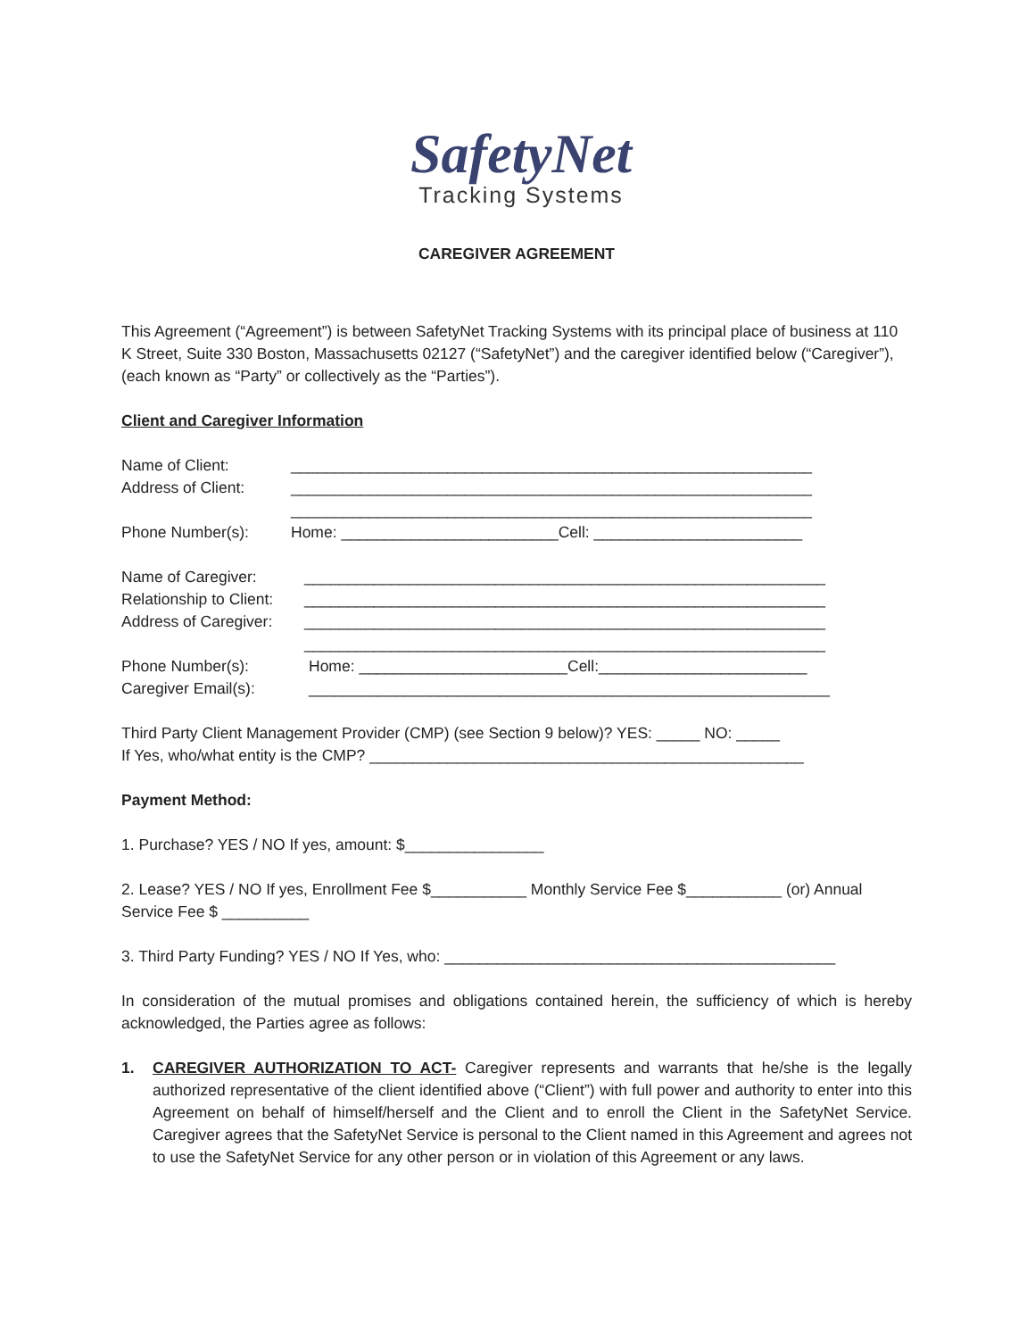SafetyNet
Tracking Systems
CAREGIVER AGREEMENT
This Agreement (“Agreement”) is between SafetyNet Tracking Systems with its principal place of business at 110 K Street, Suite 330 Boston, Massachusetts 02127 (“SafetyNet”) and the caregiver identified below (“Caregiver”), (each known as “Party” or collectively as the “Parties”).
Client and Caregiver Information
Name of Client: ____________________________________________________________
Address of Client: ____________________________________________________________
____________________________________________________________
Phone Number(s): Home: _________________________Cell: ________________________
Name of Caregiver: ____________________________________________________________
Relationship to Client: ____________________________________________________________
Address of Caregiver: ____________________________________________________________
____________________________________________________________
Phone Number(s): Home: ________________________Cell:________________________
Caregiver Email(s): ____________________________________________________________
Third Party Client Management Provider (CMP) (see Section 9 below)? YES: _____ NO: _____
If Yes, who/what entity is the CMP? __________________________________________________
Payment Method:
1. Purchase? YES / NO If yes, amount: $________________
2. Lease? YES / NO If yes, Enrollment Fee $___________ Monthly Service Fee $___________ (or) Annual Service Fee $ __________
3. Third Party Funding? YES / NO If Yes, who: _____________________________________________
In consideration of the mutual promises and obligations contained herein, the sufficiency of which is hereby acknowledged, the Parties agree as follows:
1. CAREGIVER AUTHORIZATION TO ACT- Caregiver represents and warrants that he/she is the legally authorized representative of the client identified above (“Client”) with full power and authority to enter into this Agreement on behalf of himself/herself and the Client and to enroll the Client in the SafetyNet Service. Caregiver agrees that the SafetyNet Service is personal to the Client named in this Agreement and agrees not to use the SafetyNet Service for any other person or in violation of this Agreement or any laws.